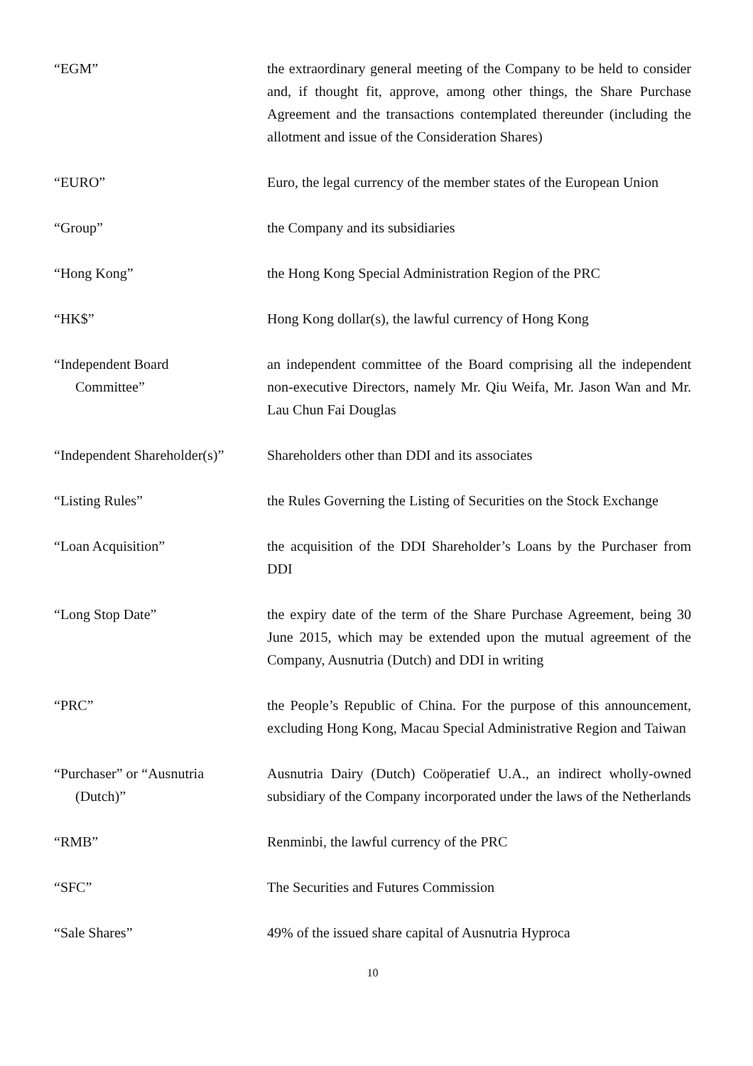“EGM” the extraordinary general meeting of the Company to be held to consider and, if thought fit, approve, among other things, the Share Purchase Agreement and the transactions contemplated thereunder (including the allotment and issue of the Consideration Shares)
“EURO” Euro, the legal currency of the member states of the European Union
“Group” the Company and its subsidiaries
“Hong Kong” the Hong Kong Special Administration Region of the PRC
“HK$” Hong Kong dollar(s), the lawful currency of Hong Kong
“Independent Board
Committee”
an independent committee of the Board comprising all the independent non-executive Directors, namely Mr. Qiu Weifa, Mr. Jason Wan and Mr. Lau Chun Fai Douglas
“Independent Shareholder(s)”
Shareholders other than DDI and its associates
“Listing Rules” the Rules Governing the Listing of Securities on the Stock Exchange
“Loan Acquisition” the acquisition of the DDI Shareholder’s Loans by the Purchaser from DDI
“Long Stop Date” the expiry date of the term of the Share Purchase Agreement, being 30 June 2015, which may be extended upon the mutual agreement of the Company, Ausnutria (Dutch) and DDI in writing
“PRC” the People’s Republic of China. For the purpose of this announcement, excluding Hong Kong, Macau Special Administrative Region and Taiwan
“Purchaser” or “Ausnutria
(Dutch)”
Ausnutria Dairy (Dutch) Coöperatief U.A., an indirect wholly-owned subsidiary of the Company incorporated under the laws of the Netherlands
“RMB” Renminbi, the lawful currency of the PRC
“SFC” The Securities and Futures Commission
“Sale Shares” 49% of the issued share capital of Ausnutria Hyproca
10